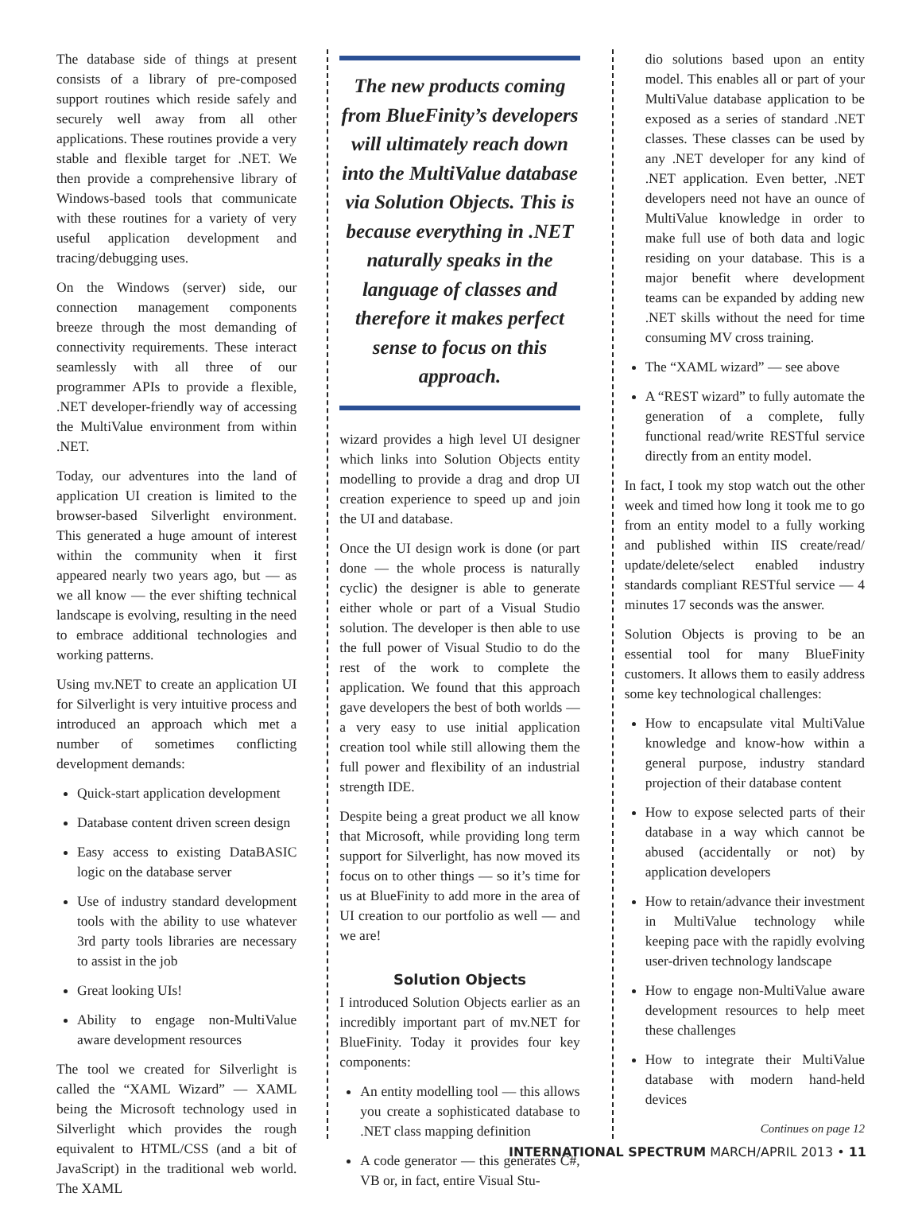The database side of things at present consists of a library of pre-composed support routines which reside safely and securely well away from all other applications. These routines provide a very stable and flexible target for .NET. We then provide a comprehensive library of Windows-based tools that communicate with these routines for a variety of very useful application development and tracing/debugging uses.
On the Windows (server) side, our connection management components breeze through the most demanding of connectivity requirements. These interact seamlessly with all three of our programmer APIs to provide a flexible, .NET developer-friendly way of accessing the MultiValue environment from within .NET.
Today, our adventures into the land of application UI creation is limited to the browser-based Silverlight environment. This generated a huge amount of interest within the community when it first appeared nearly two years ago, but — as we all know — the ever shifting technical landscape is evolving, resulting in the need to embrace additional technologies and working patterns.
Using mv.NET to create an application UI for Silverlight is very intuitive process and introduced an approach which met a number of sometimes conflicting development demands:
Quick-start application development
Database content driven screen design
Easy access to existing DataBASIC logic on the database server
Use of industry standard development tools with the ability to use whatever 3rd party tools libraries are necessary to assist in the job
Great looking UIs!
Ability to engage non-MultiValue aware development resources
The tool we created for Silverlight is called the “XAML Wizard” — XAML being the Microsoft technology used in Silverlight which provides the rough equivalent to HTML/CSS (and a bit of JavaScript) in the traditional web world. The XAML
The new products coming from BlueFinity’s developers will ultimately reach down into the MultiValue database via Solution Objects. This is because everything in .NET naturally speaks in the language of classes and therefore it makes perfect sense to focus on this approach.
wizard provides a high level UI designer which links into Solution Objects entity modelling to provide a drag and drop UI creation experience to speed up and join the UI and database.
Once the UI design work is done (or part done — the whole process is naturally cyclic) the designer is able to generate either whole or part of a Visual Studio solution. The developer is then able to use the full power of Visual Studio to do the rest of the work to complete the application. We found that this approach gave developers the best of both worlds — a very easy to use initial application creation tool while still allowing them the full power and flexibility of an industrial strength IDE.
Despite being a great product we all know that Microsoft, while providing long term support for Silverlight, has now moved its focus on to other things — so it’s time for us at BlueFinity to add more in the area of UI creation to our portfolio as well — and we are!
Solution Objects
I introduced Solution Objects earlier as an incredibly important part of mv.NET for BlueFinity. Today it provides four key components:
An entity modelling tool — this allows you create a sophisticated database to .NET class mapping definition
A code generator — this generates C#, VB or, in fact, entire Visual Stu-
dio solutions based upon an entity model. This enables all or part of your MultiValue database application to be exposed as a series of standard .NET classes. These classes can be used by any .NET developer for any kind of .NET application. Even better, .NET developers need not have an ounce of MultiValue knowledge in order to make full use of both data and logic residing on your database. This is a major benefit where development teams can be expanded by adding new .NET skills without the need for time consuming MV cross training.
The “XAML wizard” — see above
A “REST wizard” to fully automate the generation of a complete, fully functional read/write RESTful service directly from an entity model.
In fact, I took my stop watch out the other week and timed how long it took me to go from an entity model to a fully working and published within IIS create/read/ update/delete/select enabled industry standards compliant RESTful service — 4 minutes 17 seconds was the answer.
Solution Objects is proving to be an essential tool for many BlueFinity customers. It allows them to easily address some key technological challenges:
How to encapsulate vital MultiValue knowledge and know-how within a general purpose, industry standard projection of their database content
How to expose selected parts of their database in a way which cannot be abused (accidentally or not) by application developers
How to retain/advance their investment in MultiValue technology while keeping pace with the rapidly evolving user-driven technology landscape
How to engage non-MultiValue aware development resources to help meet these challenges
How to integrate their MultiValue database with modern hand-held devices
Continues on page 12
INTERNATIONAL SPECTRUM MARCH/APRIL 2013 • 11